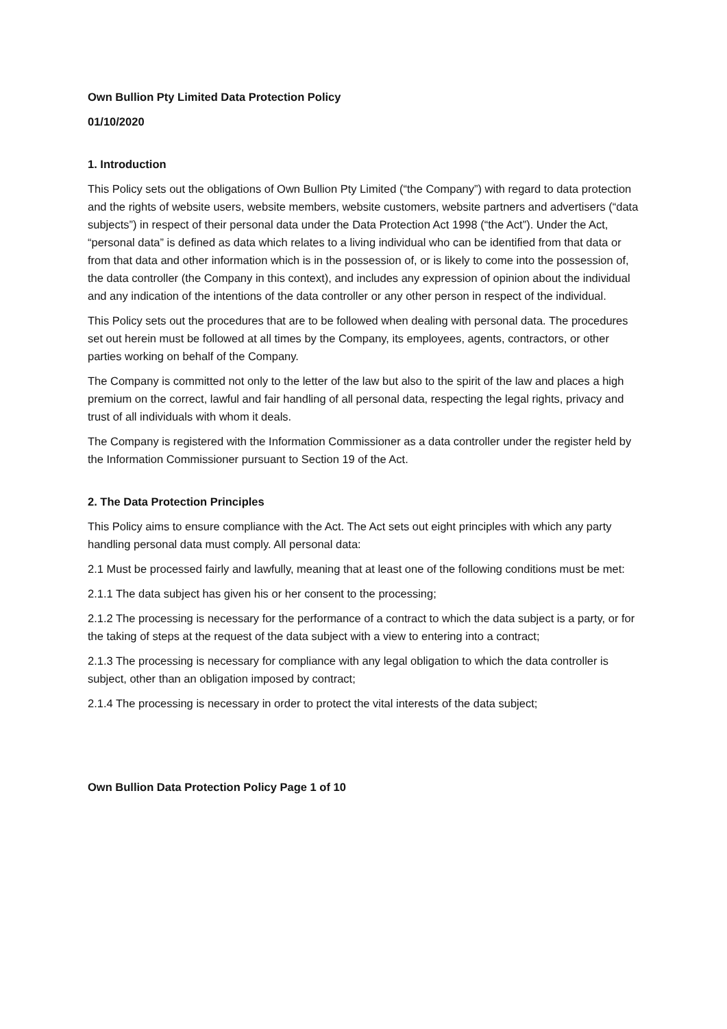Own Bullion Pty Limited Data Protection Policy
01/10/2020
1. Introduction
This Policy sets out the obligations of Own Bullion Pty Limited (“the Company”) with regard to data protection and the rights of website users, website members, website customers, website partners and advertisers (“data subjects”) in respect of their personal data under the Data Protection Act 1998 (“the Act”). Under the Act, “personal data” is defined as data which relates to a living individual who can be identified from that data or from that data and other information which is in the possession of, or is likely to come into the possession of, the data controller (the Company in this context), and includes any expression of opinion about the individual and any indication of the intentions of the data controller or any other person in respect of the individual.
This Policy sets out the procedures that are to be followed when dealing with personal data. The procedures set out herein must be followed at all times by the Company, its employees, agents, contractors, or other parties working on behalf of the Company.
The Company is committed not only to the letter of the law but also to the spirit of the law and places a high premium on the correct, lawful and fair handling of all personal data, respecting the legal rights, privacy and trust of all individuals with whom it deals.
The Company is registered with the Information Commissioner as a data controller under the register held by the Information Commissioner pursuant to Section 19 of the Act.
2. The Data Protection Principles
This Policy aims to ensure compliance with the Act. The Act sets out eight principles with which any party handling personal data must comply. All personal data:
2.1 Must be processed fairly and lawfully, meaning that at least one of the following conditions must be met:
2.1.1 The data subject has given his or her consent to the processing;
2.1.2 The processing is necessary for the performance of a contract to which the data subject is a party, or for the taking of steps at the request of the data subject with a view to entering into a contract;
2.1.3 The processing is necessary for compliance with any legal obligation to which the data controller is subject, other than an obligation imposed by contract;
2.1.4 The processing is necessary in order to protect the vital interests of the data subject;
Own Bullion Data Protection Policy Page 1 of 10